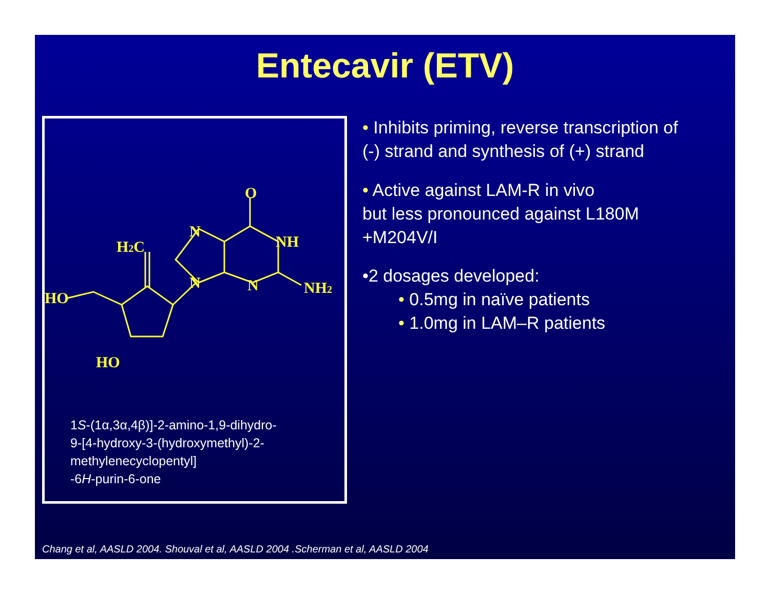Entecavir (ETV)
HO
H2C
HO
N
N
O
NH
N
NH2
1S-(1α,3α,4β)]-2-amino-1,9-dihydro-
9-[4-hydroxy-3-(hydroxymethyl)-2-
methylenecyclopentyl]
-6H-purin-6-one
• Inhibits priming, reverse transcription of
(-) strand and synthesis of (+) strand
• Active against LAM-R in vivo
but less pronounced against L180M
+M204V/I
•2 dosages developed:
• 0.5mg in naïve patients
• 1.0mg in LAM–R patients
Chang et al, AASLD 2004. Shouval et al, AASLD 2004 .Scherman et al, AASLD 2004